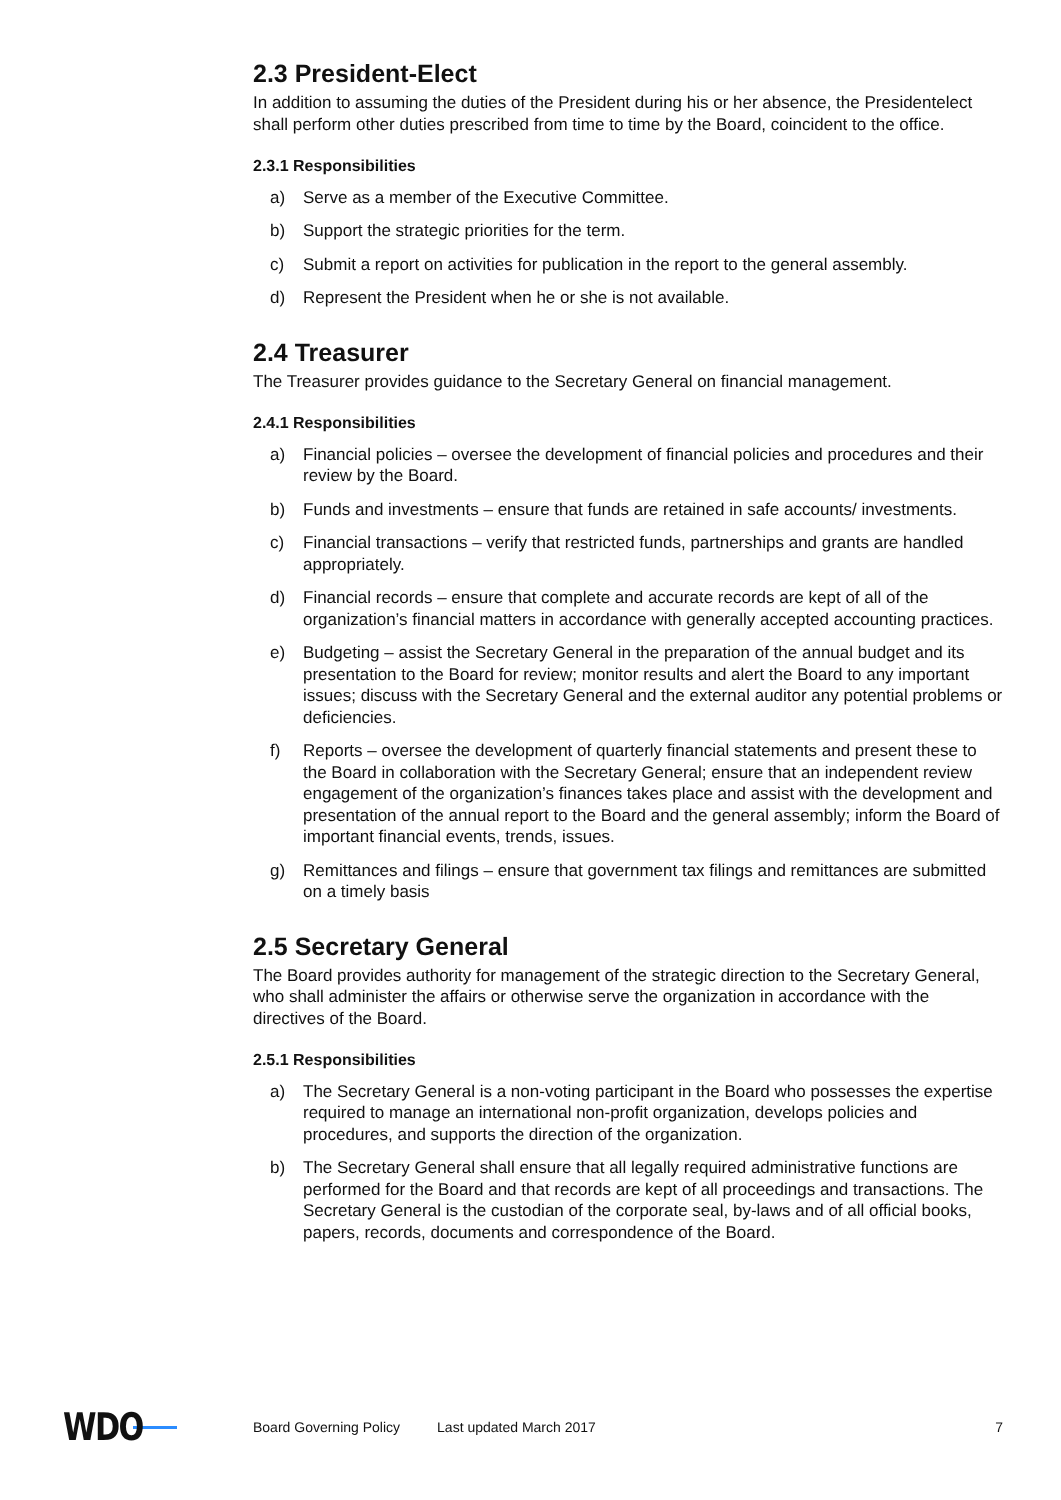2.3 President-Elect
In addition to assuming the duties of the President during his or her absence, the Presidentelect shall perform other duties prescribed from time to time by the Board, coincident to the office.
2.3.1 Responsibilities
a) Serve as a member of the Executive Committee.
b) Support the strategic priorities for the term.
c) Submit a report on activities for publication in the report to the general assembly.
d) Represent the President when he or she is not available.
2.4 Treasurer
The Treasurer provides guidance to the Secretary General on financial management.
2.4.1 Responsibilities
a) Financial policies – oversee the development of financial policies and procedures and their review by the Board.
b) Funds and investments – ensure that funds are retained in safe accounts/ investments.
c) Financial transactions – verify that restricted funds, partnerships and grants are handled appropriately.
d) Financial records – ensure that complete and accurate records are kept of all of the organization’s financial matters in accordance with generally accepted accounting practices.
e) Budgeting – assist the Secretary General in the preparation of the annual budget and its presentation to the Board for review; monitor results and alert the Board to any important issues; discuss with the Secretary General and the external auditor any potential problems or deficiencies.
f) Reports – oversee the development of quarterly financial statements and present these to the Board in collaboration with the Secretary General; ensure that an independent review engagement of the organization’s finances takes place and assist with the development and presentation of the annual report to the Board and the general assembly; inform the Board of important financial events, trends, issues.
g) Remittances and filings – ensure that government tax filings and remittances are submitted on a timely basis
2.5 Secretary General
The Board provides authority for management of the strategic direction to the Secretary General, who shall administer the affairs or otherwise serve the organization in accordance with the directives of the Board.
2.5.1 Responsibilities
a) The Secretary General is a non-voting participant in the Board who possesses the expertise required to manage an international non-profit organization, develops policies and procedures, and supports the direction of the organization.
b) The Secretary General shall ensure that all legally required administrative functions are performed for the Board and that records are kept of all proceedings and transactions. The Secretary General is the custodian of the corporate seal, by-laws and of all official books, papers, records, documents and correspondence of the Board.
WDO Board Governing Policy Last updated March 2017 7